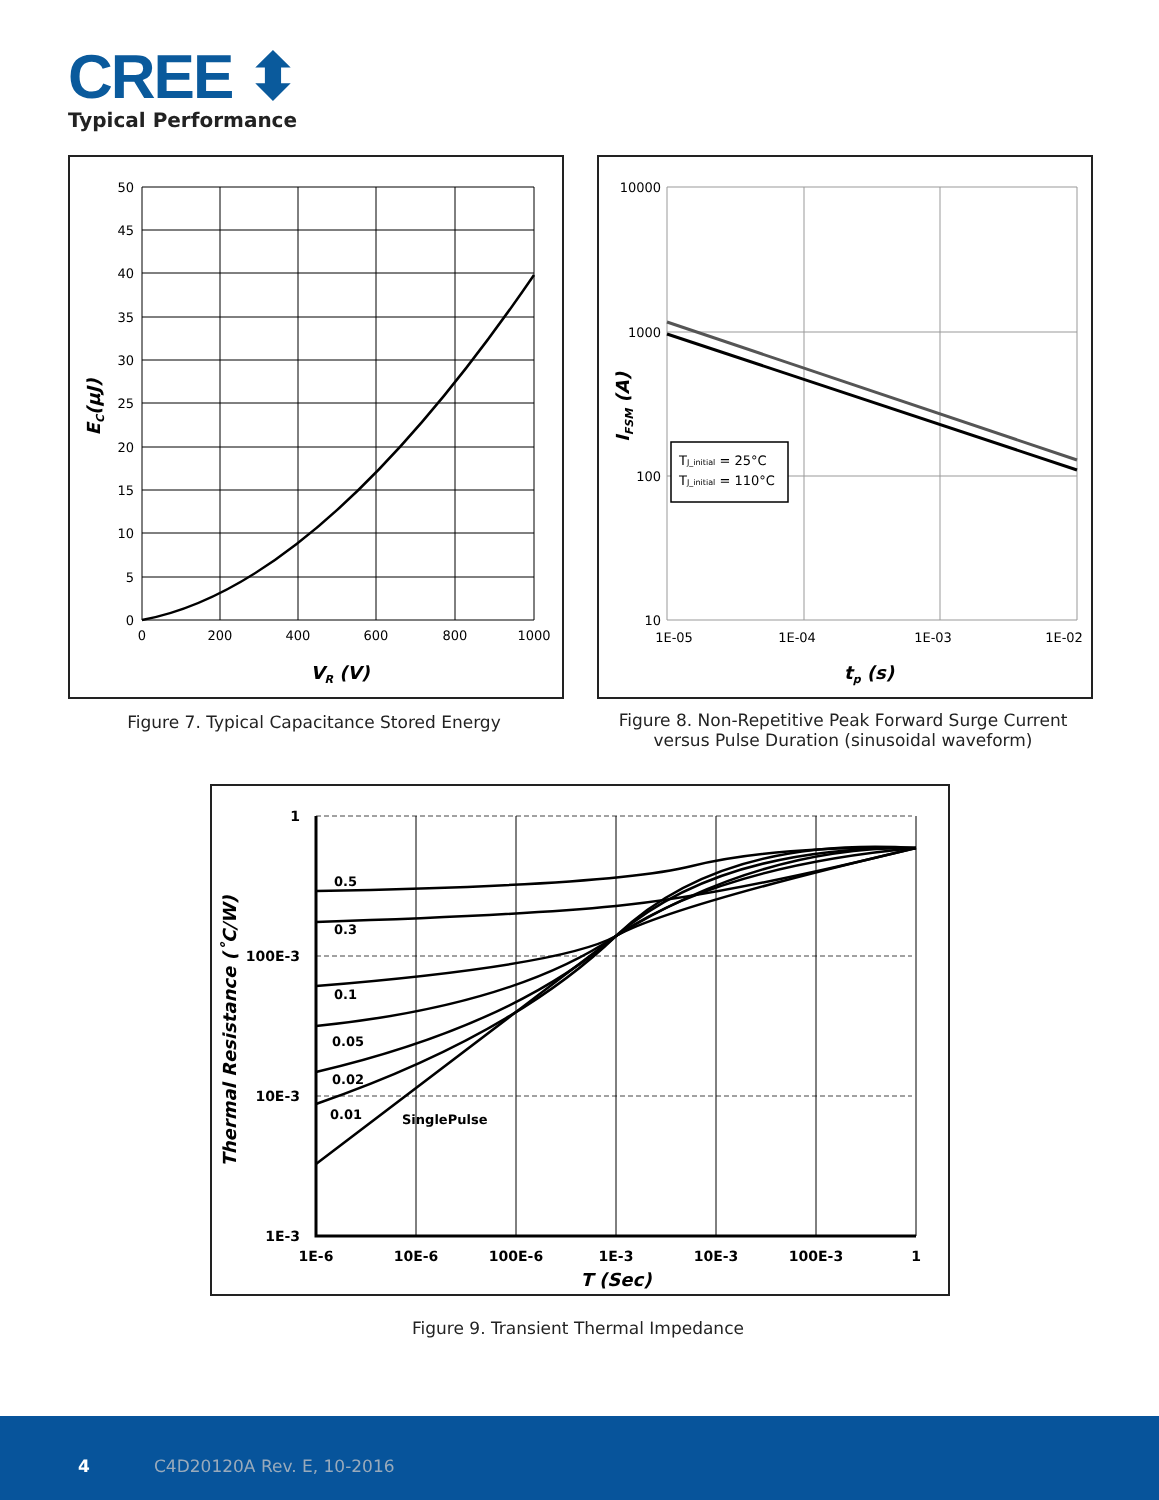CREE ⬍
Typical Performance
50
45
40
35
30
25
20
15
10
5
0
0
200
400
600
800
1000
VR (V)
EC(μJ)
Figure 7. Typical Capacitance Stored Energy
TJ_initial = 25°C
TJ_initial = 110°C
10000
1000
100
10
1E-05
1E-04
1E-03
1E-02
tp (s)
IFSM (A)
Figure 8. Non-Repetitive Peak Forward Surge Current
versus Pulse Duration (sinusoidal waveform)
0.5
0.3
0.1
0.05
0.02
0.01
SinglePulse
1
100E-3
10E-3
1E-3
1E-6
10E-6
100E-6
1E-3
10E-3
100E-3
1
T (Sec)
Thermal Resistance (˚C/W)
Figure 9. Transient Thermal Impedance
4 C4D20120A Rev. E, 10-2016